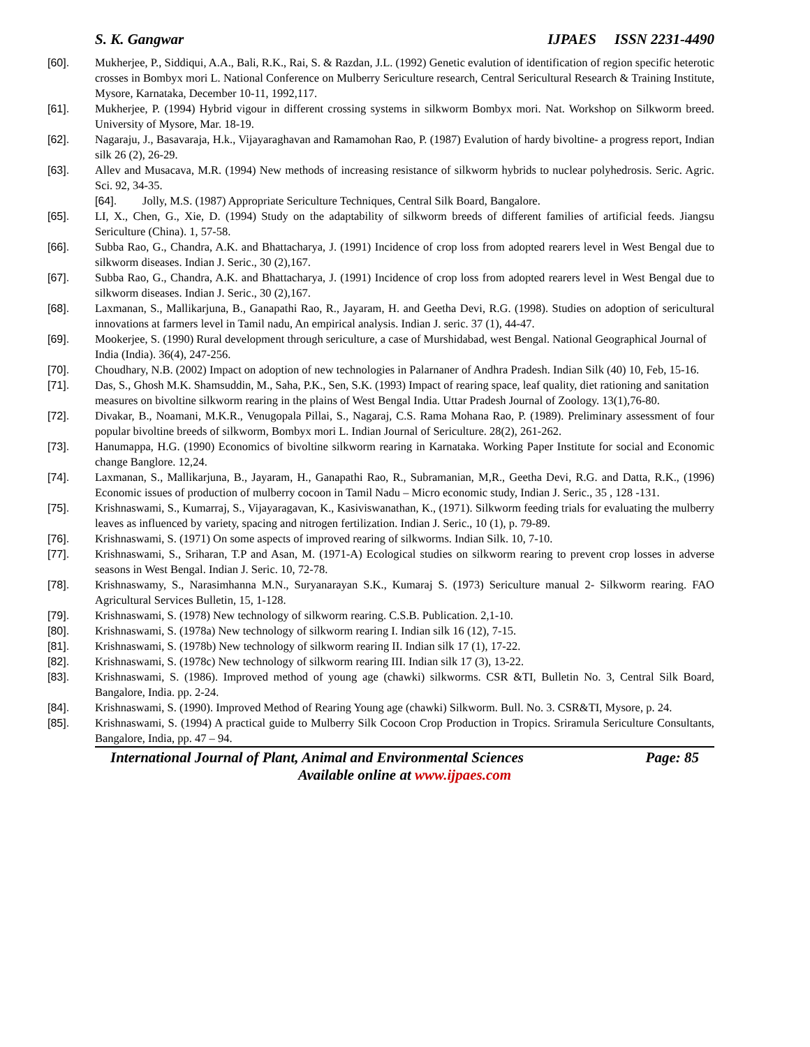S. K. Gangwar IJPAES ISSN 2231-4490
[60]. Mukherjee, P., Siddiqui, A.A., Bali, R.K., Rai, S. & Razdan, J.L. (1992) Genetic evalution of identification of region specific heterotic crosses in Bombyx mori L. National Conference on Mulberry Sericulture research, Central Sericultural Research & Training Institute, Mysore, Karnataka, December 10-11, 1992,117.
[61]. Mukherjee, P. (1994) Hybrid vigour in different crossing systems in silkworm Bombyx mori. Nat. Workshop on Silkworm breed. University of Mysore, Mar. 18-19.
[62]. Nagaraju, J., Basavaraja, H.k., Vijayaraghavan and Ramamohan Rao, P. (1987) Evalution of hardy bivoltine- a progress report, Indian silk 26 (2), 26-29.
[63]. Allev and Musacava, M.R. (1994) New methods of increasing resistance of silkworm hybrids to nuclear polyhedrosis. Seric. Agric. Sci. 92, 34-35.
[64]. Jolly, M.S. (1987) Appropriate Sericulture Techniques, Central Silk Board, Bangalore.
[65]. LI, X., Chen, G., Xie, D. (1994) Study on the adaptability of silkworm breeds of different families of artificial feeds. Jiangsu Sericulture (China). 1, 57-58.
[66]. Subba Rao, G., Chandra, A.K. and Bhattacharya, J. (1991) Incidence of crop loss from adopted rearers level in West Bengal due to silkworm diseases. Indian J. Seric., 30 (2),167.
[67]. Subba Rao, G., Chandra, A.K. and Bhattacharya, J. (1991) Incidence of crop loss from adopted rearers level in West Bengal due to silkworm diseases. Indian J. Seric., 30 (2),167.
[68]. Laxmanan, S., Mallikarjuna, B., Ganapathi Rao, R., Jayaram, H. and Geetha Devi, R.G. (1998). Studies on adoption of sericultural innovations at farmers level in Tamil nadu, An empirical analysis. Indian J. seric. 37 (1), 44-47.
[69]. Mookerjee, S. (1990) Rural development through sericulture, a case of Murshidabad, west Bengal. National Geographical Journal of India (India). 36(4), 247-256.
[70]. Choudhary, N.B. (2002) Impact on adoption of new technologies in Palarnaner of Andhra Pradesh. Indian Silk (40) 10, Feb, 15-16.
[71]. Das, S., Ghosh M.K. Shamsuddin, M., Saha, P.K., Sen, S.K. (1993) Impact of rearing space, leaf quality, diet rationing and sanitation measures on bivoltine silkworm rearing in the plains of West Bengal India. Uttar Pradesh Journal of Zoology. 13(1),76-80.
[72]. Divakar, B., Noamani, M.K.R., Venugopala Pillai, S., Nagaraj, C.S. Rama Mohana Rao, P. (1989). Preliminary assessment of four popular bivoltine breeds of silkworm, Bombyx mori L. Indian Journal of Sericulture. 28(2), 261-262.
[73]. Hanumappa, H.G. (1990) Economics of bivoltine silkworm rearing in Karnataka. Working Paper Institute for social and Economic change Banglore. 12,24.
[74]. Laxmanan, S., Mallikarjuna, B., Jayaram, H., Ganapathi Rao, R., Subramanian, M,R., Geetha Devi, R.G. and Datta, R.K., (1996) Economic issues of production of mulberry cocoon in Tamil Nadu – Micro economic study, Indian J. Seric., 35 , 128 -131.
[75]. Krishnaswami, S., Kumarraj, S., Vijayaragavan, K., Kasiviswanathan, K., (1971). Silkworm feeding trials for evaluating the mulberry leaves as influenced by variety, spacing and nitrogen fertilization. Indian J. Seric., 10 (1), p. 79-89.
[76]. Krishnaswami, S. (1971) On some aspects of improved rearing of silkworms. Indian Silk. 10, 7-10.
[77]. Krishnaswami, S., Sriharan, T.P and Asan, M. (1971-A) Ecological studies on silkworm rearing to prevent crop losses in adverse seasons in West Bengal. Indian J. Seric. 10, 72-78.
[78]. Krishnaswamy, S., Narasimhanna M.N., Suryanarayan S.K., Kumaraj S. (1973) Sericulture manual 2- Silkworm rearing. FAO Agricultural Services Bulletin, 15, 1-128.
[79]. Krishnaswami, S. (1978) New technology of silkworm rearing. C.S.B. Publication. 2,1-10.
[80]. Krishnaswami, S. (1978a) New technology of silkworm rearing I. Indian silk 16 (12), 7-15.
[81]. Krishnaswami, S. (1978b) New technology of silkworm rearing II. Indian silk 17 (1), 17-22.
[82]. Krishnaswami, S. (1978c) New technology of silkworm rearing III. Indian silk 17 (3), 13-22.
[83]. Krishnaswami, S. (1986). Improved method of young age (chawki) silkworms. CSR &TI, Bulletin No. 3, Central Silk Board, Bangalore, India. pp. 2-24.
[84]. Krishnaswami, S. (1990). Improved Method of Rearing Young age (chawki) Silkworm. Bull. No. 3. CSR&TI, Mysore, p. 24.
[85]. Krishnaswami, S. (1994) A practical guide to Mulberry Silk Cocoon Crop Production in Tropics. Sriramula Sericulture Consultants, Bangalore, India, pp. 47 – 94.
International Journal of Plant, Animal and Environmental Sciences Page: 85
Available online at www.ijpaes.com